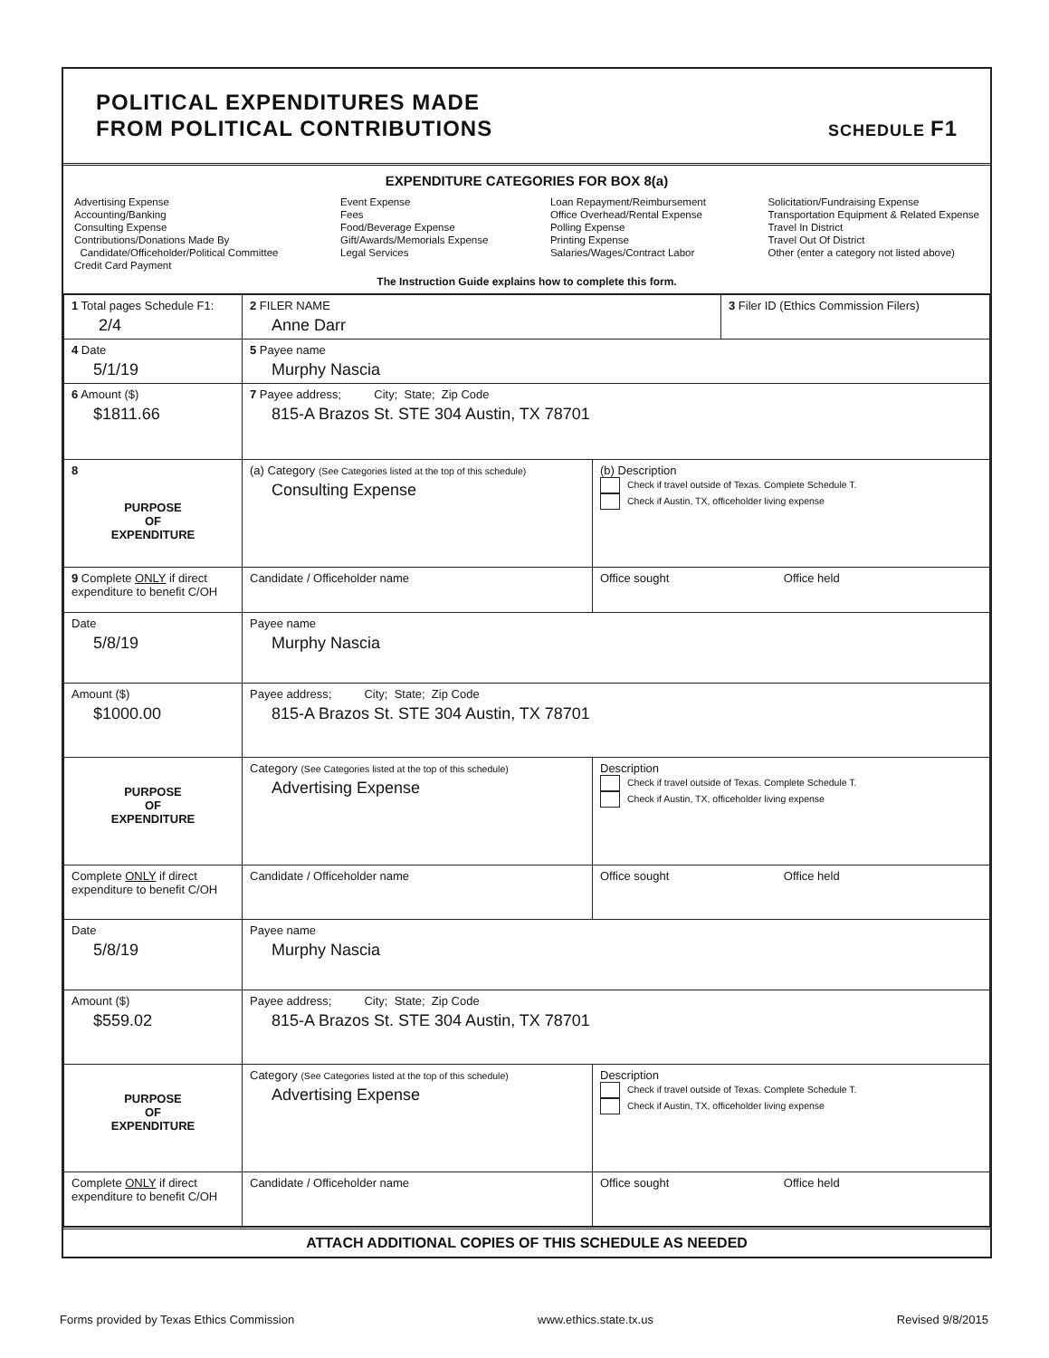POLITICAL EXPENDITURES MADE
FROM POLITICAL CONTRIBUTIONS
SCHEDULE F1
EXPENDITURE CATEGORIES FOR BOX 8(a)
Advertising Expense
Accounting/Banking
Consulting Expense
Contributions/Donations Made By
Candidate/Officeholder/Political Committee
Credit Card Payment
Event Expense
Fees
Food/Beverage Expense
Gift/Awards/Memorials Expense
Legal Services
Loan Repayment/Reimbursement
Office Overhead/Rental Expense
Polling Expense
Printing Expense
Salaries/Wages/Contract Labor
Solicitation/Fundraising Expense
Transportation Equipment & Related Expense
Travel In District
Travel Out Of District
Other (enter a category not listed above)
The Instruction Guide explains how to complete this form.
| 1 Total pages Schedule F1: 2/4 | 2 FILER NAME Anne Darr | | 3 Filer ID (Ethics Commission Filers) |
| 4 Date 5/1/19 | 5 Payee name Murphy Nascia | | |
| 6 Amount ($) $1811.66 | 7 Payee address; City; State; Zip Code 815-A Brazos St. STE 304 Austin, TX 78701 | | |
| 8 PURPOSE OF EXPENDITURE | (a) Category (See Categories listed at the top of this schedule) Consulting Expense | (b) Description Check if travel outside of Texas. Complete Schedule T. Check if Austin, TX, officeholder living expense | |
| 9 Complete ONLY if direct expenditure to benefit C/OH | Candidate / Officeholder name | Office sought Office held | |
| Date 5/8/19 | Payee name Murphy Nascia | | |
| Amount ($) $1000.00 | Payee address; City; State; Zip Code 815-A Brazos St. STE 304 Austin, TX 78701 | | |
| PURPOSE OF EXPENDITURE | Category (See Categories listed at the top of this schedule) Advertising Expense | Description Check if travel outside of Texas. Complete Schedule T. Check if Austin, TX, officeholder living expense | |
| Complete ONLY if direct expenditure to benefit C/OH | Candidate / Officeholder name | Office sought Office held | |
| Date 5/8/19 | Payee name Murphy Nascia | | |
| Amount ($) $559.02 | Payee address; City; State; Zip Code 815-A Brazos St. STE 304 Austin, TX 78701 | | |
| PURPOSE OF EXPENDITURE | Category (See Categories listed at the top of this schedule) Advertising Expense | Description Check if travel outside of Texas. Complete Schedule T. Check if Austin, TX, officeholder living expense | |
| Complete ONLY if direct expenditure to benefit C/OH | Candidate / Officeholder name | Office sought Office held | |
ATTACH ADDITIONAL COPIES OF THIS SCHEDULE AS NEEDED
Forms provided by Texas Ethics Commission www.ethics.state.tx.us Revised 9/8/2015